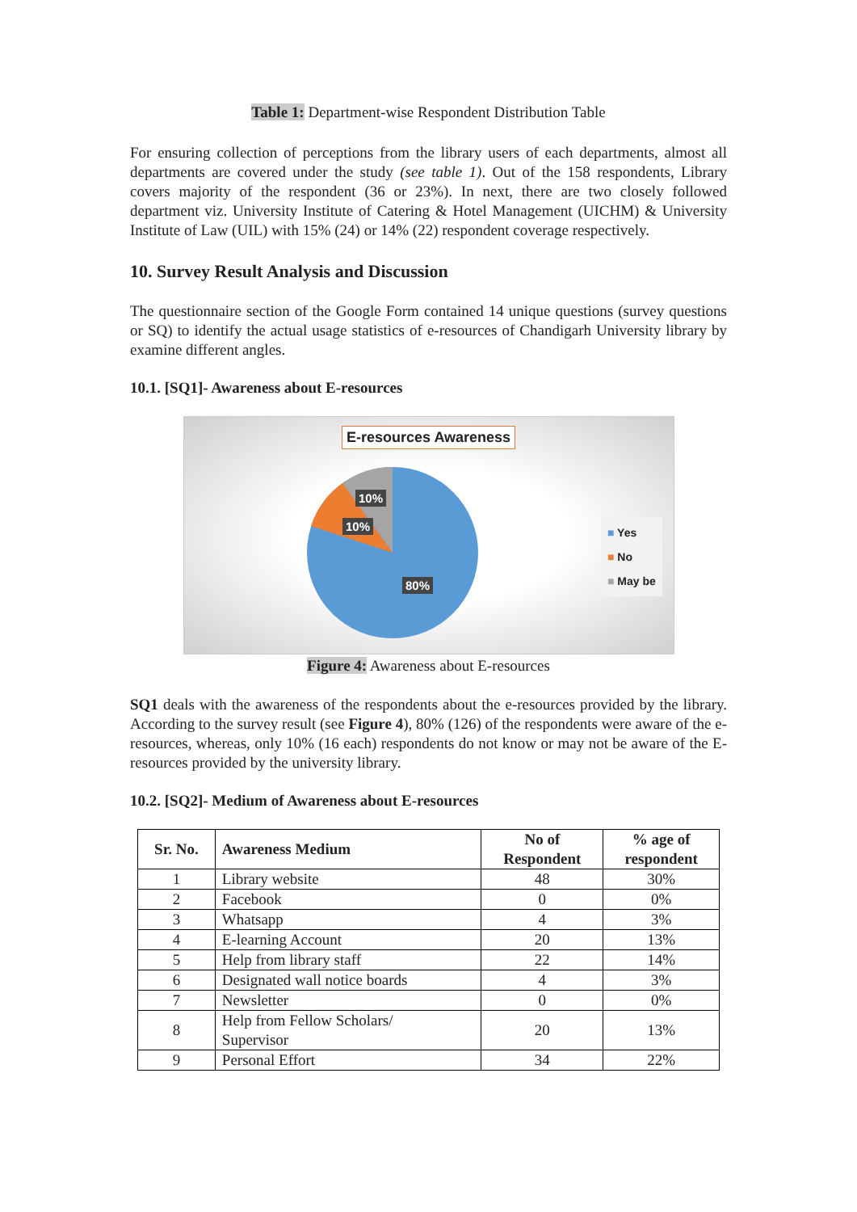Table 1: Department-wise Respondent Distribution Table
For ensuring collection of perceptions from the library users of each departments, almost all departments are covered under the study (see table 1). Out of the 158 respondents, Library covers majority of the respondent (36 or 23%). In next, there are two closely followed department viz. University Institute of Catering & Hotel Management (UICHM) & University Institute of Law (UIL) with 15% (24) or 14% (22) respondent coverage respectively.
10. Survey Result Analysis and Discussion
The questionnaire section of the Google Form contained 14 unique questions (survey questions or SQ) to identify the actual usage statistics of e-resources of Chandigarh University library by examine different angles.
10.1. [SQ1]- Awareness about E-resources
E-resources Awareness
10%
10%
80%
■ Yes
■ No
■ May be
Figure 4: Awareness about E-resources
SQ1 deals with the awareness of the respondents about the e-resources provided by the library. According to the survey result (see Figure 4), 80% (126) of the respondents were aware of the e-resources, whereas, only 10% (16 each) respondents do not know or may not be aware of the E-resources provided by the university library.
10.2. [SQ2]- Medium of Awareness about E-resources
| Sr. No. | Awareness Medium | No of Respondent | % age of respondent |
| --- | --- | --- | --- |
| 1 | Library website | 48 | 30% |
| 2 | Facebook | 0 | 0% |
| 3 | Whatsapp | 4 | 3% |
| 4 | E-learning Account | 20 | 13% |
| 5 | Help from library staff | 22 | 14% |
| 6 | Designated wall notice boards | 4 | 3% |
| 7 | Newsletter | 0 | 0% |
| 8 | Help from Fellow Scholars/ Supervisor | 20 | 13% |
| 9 | Personal Effort | 34 | 22% |